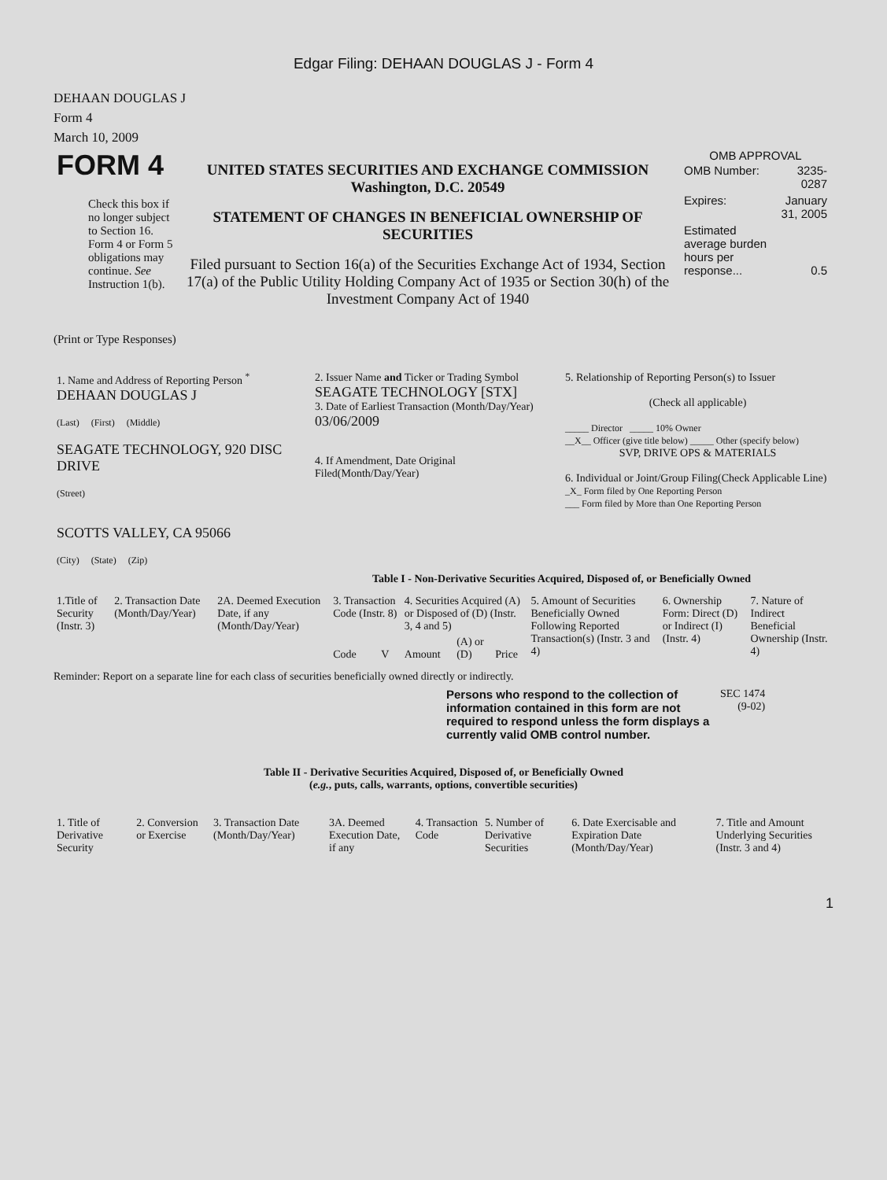Edgar Filing: DEHAAN DOUGLAS J - Form 4
DEHAAN DOUGLAS J
Form 4
March 10, 2009
| FORM 4 Check this box if no longer subject to Section 16. Form 4 or Form 5 obligations may continue. See Instruction 1(b). | UNITED STATES SECURITIES AND EXCHANGE COMMISSION Washington, D.C. 20549 STATEMENT OF CHANGES IN BENEFICIAL OWNERSHIP OF SECURITIES Filed pursuant to Section 16(a) of the Securities Exchange Act of 1934, Section 17(a) of the Public Utility Holding Company Act of 1935 or Section 30(h) of the Investment Company Act of 1940 | OMB APPROVAL / OMB Number: / 3235-0287 / / Expires: / January 31, 2005 / / Estimated average burden hours per response... / 0.5 / |
(Print or Type Responses)
| 1. Name and Address of Reporting Person <sup>*</sup> DEHAAN DOUGLAS J (Last) (First) (Middle) SEAGATE TECHNOLOGY, 920 DISC DRIVE (Street) SCOTTS VALLEY, CA 95066 (City) (State) (Zip) | 2. Issuer Name and Ticker or Trading Symbol SEAGATE TECHNOLOGY [STX] 3. Date of Earliest Transaction (Month/Day/Year) 03/06/2009 4. If Amendment, Date Original Filed(Month/Day/Year) | 5. Relationship of Reporting Person(s) to Issuer (Check all applicable) _____ Director _____ 10% Owner __X__ Officer (give title below) _____ Other (specify below) SVP, DRIVE OPS & MATERIALS 6. Individual or Joint/Group Filing(Check Applicable Line) _X_ Form filed by One Reporting Person ___ Form filed by More than One Reporting Person |
Table I - Non-Derivative Securities Acquired, Disposed of, or Beneficially Owned
| 1.Title of Security (Instr. 3) | 2. Transaction Date (Month/Day/Year) | 2A. Deemed Execution Date, if any (Month/Day/Year) | 3. Transaction Code (Instr. 8) | | 4. Securities Acquired (A) or Disposed of (D) (Instr. 3, 4 and 5) | | | 5. Amount of Securities Beneficially Owned Following Reported Transaction(s) (Instr. 3 and 4) | 6. Ownership Form: Direct (D) or Indirect (I) (Instr. 4) | 7. Nature of Indirect Beneficial Ownership (Instr. 4) |
| | | | Code | V | Amount | (A) or (D) | Price | | | |
Reminder: Report on a separate line for each class of securities beneficially owned directly or indirectly.
| Persons who respond to the collection of information contained in this form are not required to respond unless the form displays a currently valid OMB control number. | SEC 1474 (9-02) |
Table II - Derivative Securities Acquired, Disposed of, or Beneficially Owned
(e.g., puts, calls, warrants, options, convertible securities)
| 1. Title of Derivative Security | 2. Conversion or Exercise | 3. Transaction Date (Month/Day/Year) | 3A. Deemed Execution Date, if any | 4. Transaction Code | 5. Number of Derivative Securities | 6. Date Exercisable and Expiration Date (Month/Day/Year) | 7. Title and Amount Underlying Securities (Instr. 3 and 4) |
1